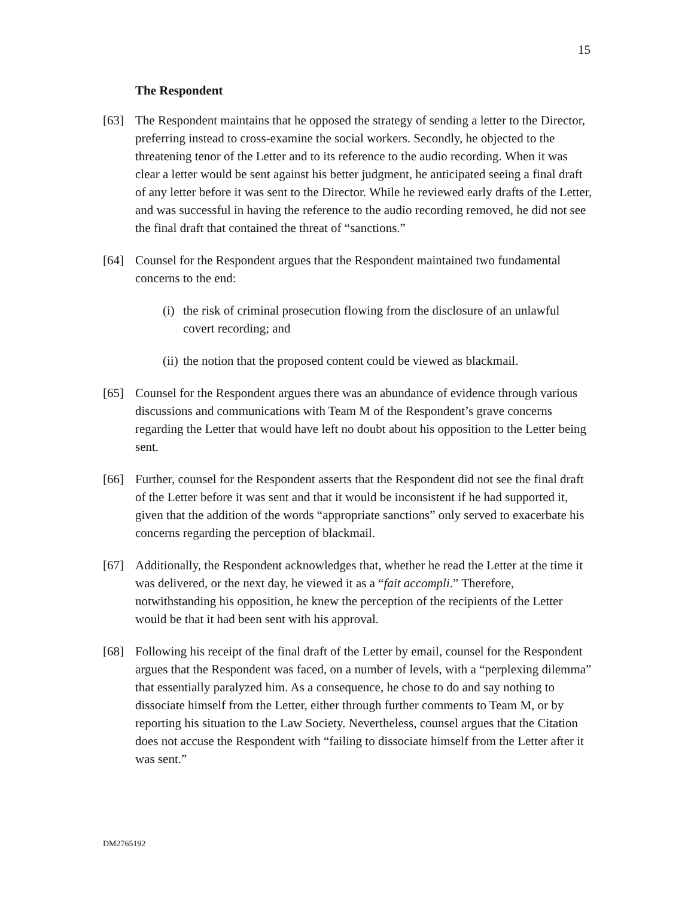15
The Respondent
[63] The Respondent maintains that he opposed the strategy of sending a letter to the Director, preferring instead to cross-examine the social workers. Secondly, he objected to the threatening tenor of the Letter and to its reference to the audio recording. When it was clear a letter would be sent against his better judgment, he anticipated seeing a final draft of any letter before it was sent to the Director. While he reviewed early drafts of the Letter, and was successful in having the reference to the audio recording removed, he did not see the final draft that contained the threat of “sanctions.”
[64] Counsel for the Respondent argues that the Respondent maintained two fundamental concerns to the end:
(i)
the risk of criminal prosecution flowing from the disclosure of an unlawful covert recording; and
(ii)
the notion that the proposed content could be viewed as blackmail.
[65] Counsel for the Respondent argues there was an abundance of evidence through various discussions and communications with Team M of the Respondent’s grave concerns regarding the Letter that would have left no doubt about his opposition to the Letter being sent.
[66] Further, counsel for the Respondent asserts that the Respondent did not see the final draft of the Letter before it was sent and that it would be inconsistent if he had supported it, given that the addition of the words “appropriate sanctions” only served to exacerbate his concerns regarding the perception of blackmail.
[67] Additionally, the Respondent acknowledges that, whether he read the Letter at the time it was delivered, or the next day, he viewed it as a “fait accompli.” Therefore, notwithstanding his opposition, he knew the perception of the recipients of the Letter would be that it had been sent with his approval.
[68] Following his receipt of the final draft of the Letter by email, counsel for the Respondent argues that the Respondent was faced, on a number of levels, with a “perplexing dilemma” that essentially paralyzed him. As a consequence, he chose to do and say nothing to dissociate himself from the Letter, either through further comments to Team M, or by reporting his situation to the Law Society. Nevertheless, counsel argues that the Citation does not accuse the Respondent with “failing to dissociate himself from the Letter after it was sent.”
DM2765192